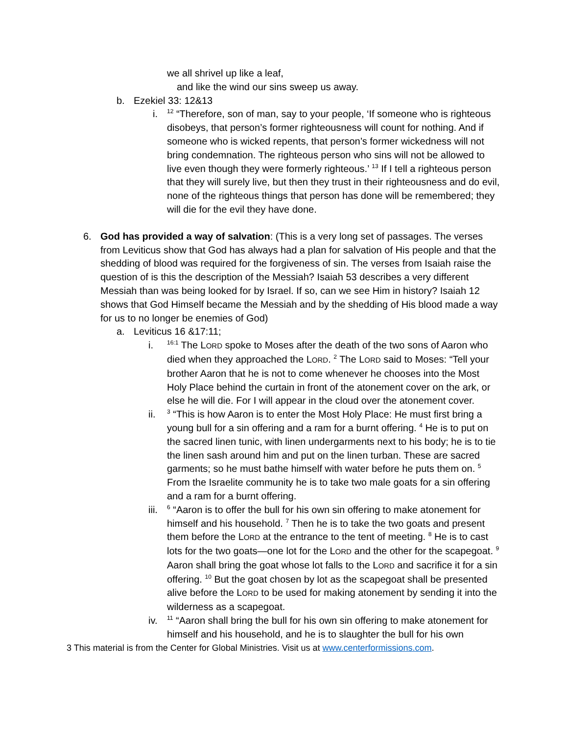we all shrivel up like a leaf,
and like the wind our sins sweep us away.
b. Ezekiel 33: 12&13
i. <sup>12</sup> “Therefore, son of man, say to your people, ‘If someone who is righteous disobeys, that person’s former righteousness will count for nothing. And if someone who is wicked repents, that person’s former wickedness will not bring condemnation. The righteous person who sins will not be allowed to live even though they were formerly righteous.’ <sup>13</sup> If I tell a righteous person that they will surely live, but then they trust in their righteousness and do evil, none of the righteous things that person has done will be remembered; they will die for the evil they have done.
6. God has provided a way of salvation: (This is a very long set of passages. The verses from Leviticus show that God has always had a plan for salvation of His people and that the shedding of blood was required for the forgiveness of sin. The verses from Isaiah raise the question of is this the description of the Messiah? Isaiah 53 describes a very different Messiah than was being looked for by Israel. If so, can we see Him in history? Isaiah 12 shows that God Himself became the Messiah and by the shedding of His blood made a way for us to no longer be enemies of God)
a. Leviticus 16 &17:11;
i. <sup>16:1</sup> The LORD spoke to Moses after the death of the two sons of Aaron who died when they approached the LORD. <sup>2</sup> The LORD said to Moses: “Tell your brother Aaron that he is not to come whenever he chooses into the Most Holy Place behind the curtain in front of the atonement cover on the ark, or else he will die. For I will appear in the cloud over the atonement cover.
ii. <sup>3</sup> “This is how Aaron is to enter the Most Holy Place: He must first bring a young bull for a sin offering and a ram for a burnt offering. <sup>4</sup> He is to put on the sacred linen tunic, with linen undergarments next to his body; he is to tie the linen sash around him and put on the linen turban. These are sacred garments; so he must bathe himself with water before he puts them on. <sup>5</sup> From the Israelite community he is to take two male goats for a sin offering and a ram for a burnt offering.
iii. <sup>6</sup> “Aaron is to offer the bull for his own sin offering to make atonement for himself and his household. <sup>7</sup> Then he is to take the two goats and present them before the LORD at the entrance to the tent of meeting. <sup>8</sup> He is to cast lots for the two goats—one lot for the LORD and the other for the scapegoat. <sup>9</sup> Aaron shall bring the goat whose lot falls to the LORD and sacrifice it for a sin offering. <sup>10</sup> But the goat chosen by lot as the scapegoat shall be presented alive before the LORD to be used for making atonement by sending it into the wilderness as a scapegoat.
iv. <sup>11</sup> “Aaron shall bring the bull for his own sin offering to make atonement for himself and his household, and he is to slaughter the bull for his own
3 This material is from the Center for Global Ministries. Visit us at www.centerformissions.com.